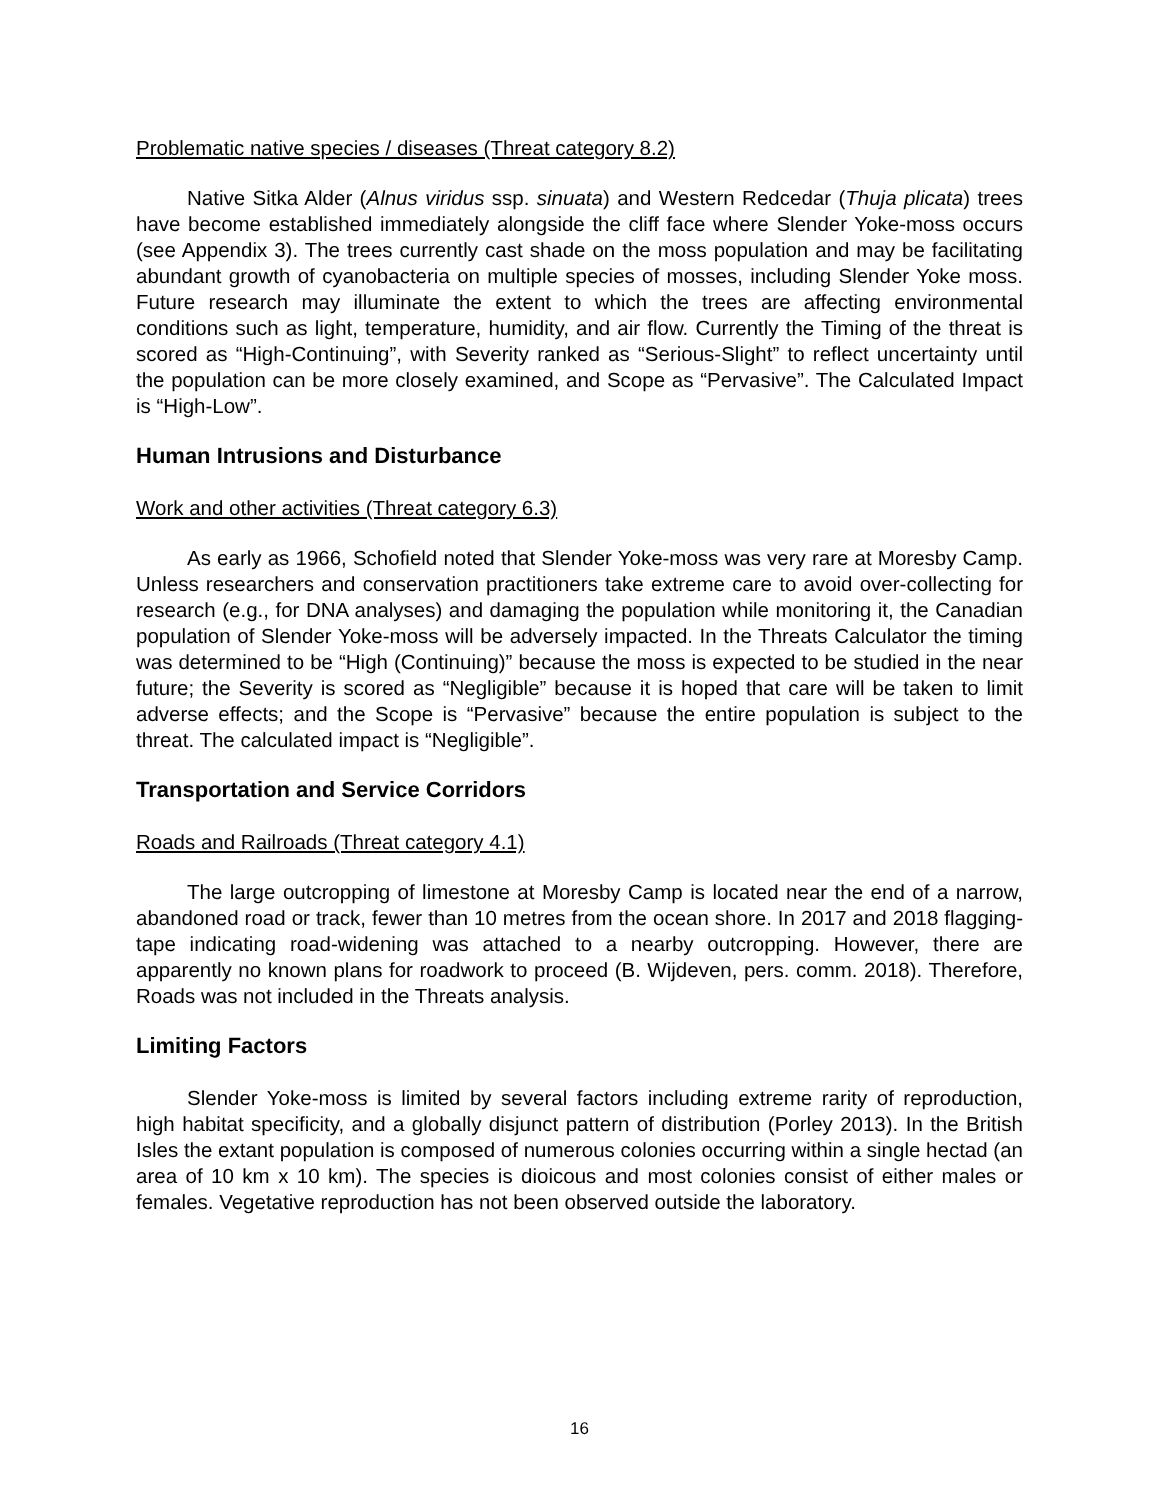Problematic native species / diseases (Threat category 8.2)
Native Sitka Alder (Alnus viridus ssp. sinuata) and Western Redcedar (Thuja plicata) trees have become established immediately alongside the cliff face where Slender Yoke-moss occurs (see Appendix 3). The trees currently cast shade on the moss population and may be facilitating abundant growth of cyanobacteria on multiple species of mosses, including Slender Yoke moss. Future research may illuminate the extent to which the trees are affecting environmental conditions such as light, temperature, humidity, and air flow. Currently the Timing of the threat is scored as “High-Continuing”, with Severity ranked as “Serious-Slight” to reflect uncertainty until the population can be more closely examined, and Scope as “Pervasive”. The Calculated Impact is “High-Low”.
Human Intrusions and Disturbance
Work and other activities (Threat category 6.3)
As early as 1966, Schofield noted that Slender Yoke-moss was very rare at Moresby Camp. Unless researchers and conservation practitioners take extreme care to avoid over-collecting for research (e.g., for DNA analyses) and damaging the population while monitoring it, the Canadian population of Slender Yoke-moss will be adversely impacted. In the Threats Calculator the timing was determined to be “High (Continuing)” because the moss is expected to be studied in the near future; the Severity is scored as “Negligible” because it is hoped that care will be taken to limit adverse effects; and the Scope is “Pervasive” because the entire population is subject to the threat. The calculated impact is “Negligible”.
Transportation and Service Corridors
Roads and Railroads (Threat category 4.1)
The large outcropping of limestone at Moresby Camp is located near the end of a narrow, abandoned road or track, fewer than 10 metres from the ocean shore. In 2017 and 2018 flagging-tape indicating road-widening was attached to a nearby outcropping. However, there are apparently no known plans for roadwork to proceed (B. Wijdeven, pers. comm. 2018). Therefore, Roads was not included in the Threats analysis.
Limiting Factors
Slender Yoke-moss is limited by several factors including extreme rarity of reproduction, high habitat specificity, and a globally disjunct pattern of distribution (Porley 2013). In the British Isles the extant population is composed of numerous colonies occurring within a single hectad (an area of 10 km x 10 km). The species is dioicous and most colonies consist of either males or females. Vegetative reproduction has not been observed outside the laboratory.
16